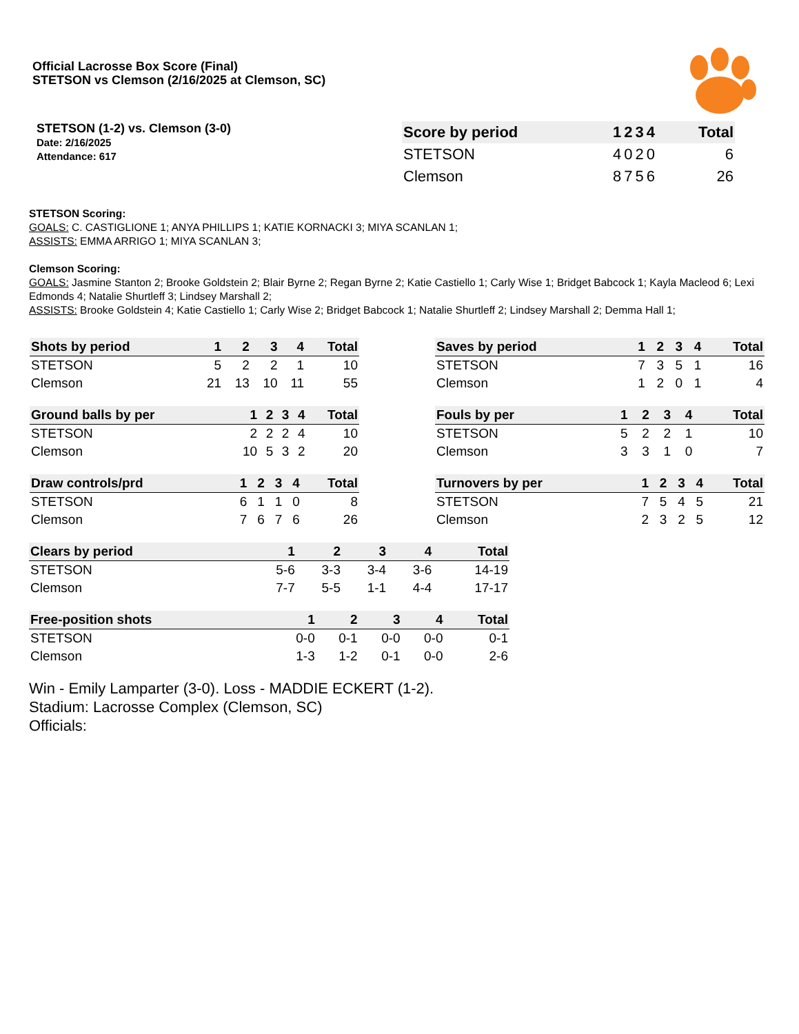Official Lacrosse Box Score (Final)
STETSON vs Clemson (2/16/2025 at Clemson, SC)
STETSON (1-2) vs. Clemson (3-0)
Date: 2/16/2025
Attendance: 617
| Score by period | 1 | 2 | 3 | 4 | Total |
| --- | --- | --- | --- | --- | --- |
| STETSON | 4 | 0 | 2 | 0 | 6 |
| Clemson | 8 | 7 | 5 | 6 | 26 |
STETSON Scoring:
GOALS: C. CASTIGLIONE 1; ANYA PHILLIPS 1; KATIE KORNACKI 3; MIYA SCANLAN 1;
ASSISTS: EMMA ARRIGO 1; MIYA SCANLAN 3;
Clemson Scoring:
GOALS: Jasmine Stanton 2; Brooke Goldstein 2; Blair Byrne 2; Regan Byrne 2; Katie Castiello 1; Carly Wise 1; Bridget Babcock 1; Kayla Macleod 6; Lexi Edmonds 4; Natalie Shurtleff 3; Lindsey Marshall 2;
ASSISTS: Brooke Goldstein 4; Katie Castiello 1; Carly Wise 2; Bridget Babcock 1; Natalie Shurtleff 2; Lindsey Marshall 2; Demma Hall 1;
| Shots by period | 1 | 2 | 3 | 4 | Total |
| --- | --- | --- | --- | --- | --- |
| STETSON | 5 | 2 | 2 | 1 | 10 |
| Clemson | 21 | 13 | 10 | 11 | 55 |
| Ground balls by per | 1 | 2 | 3 | 4 | Total |
| --- | --- | --- | --- | --- | --- |
| STETSON | 2 | 2 | 2 | 4 | 10 |
| Clemson | 10 | 5 | 3 | 2 | 20 |
| Draw controls/prd | 1 | 2 | 3 | 4 | Total |
| --- | --- | --- | --- | --- | --- |
| STETSON | 6 | 1 | 1 | 0 | 8 |
| Clemson | 7 | 6 | 7 | 6 | 26 |
| Saves by period | 1 | 2 | 3 | 4 | Total |
| --- | --- | --- | --- | --- | --- |
| STETSON | 7 | 3 | 5 | 1 | 16 |
| Clemson | 1 | 2 | 0 | 1 | 4 |
| Fouls by per | 1 | 2 | 3 | 4 | Total |
| --- | --- | --- | --- | --- | --- |
| STETSON | 5 | 2 | 2 | 1 | 10 |
| Clemson | 3 | 3 | 1 | 0 | 7 |
| Turnovers by per | 1 | 2 | 3 | 4 | Total |
| --- | --- | --- | --- | --- | --- |
| STETSON | 7 | 5 | 4 | 5 | 21 |
| Clemson | 2 | 3 | 2 | 5 | 12 |
| Clears by period | 1 | 2 | 3 | 4 | Total |
| --- | --- | --- | --- | --- | --- |
| STETSON | 5-6 | 3-3 | 3-4 | 3-6 | 14-19 |
| Clemson | 7-7 | 5-5 | 1-1 | 4-4 | 17-17 |
| Free-position shots | 1 | 2 | 3 | 4 | Total |
| --- | --- | --- | --- | --- | --- |
| STETSON | 0-0 | 0-1 | 0-0 | 0-0 | 0-1 |
| Clemson | 1-3 | 1-2 | 0-1 | 0-0 | 2-6 |
Win - Emily Lamparter (3-0). Loss - MADDIE ECKERT (1-2).
Stadium: Lacrosse Complex (Clemson, SC)
Officials: